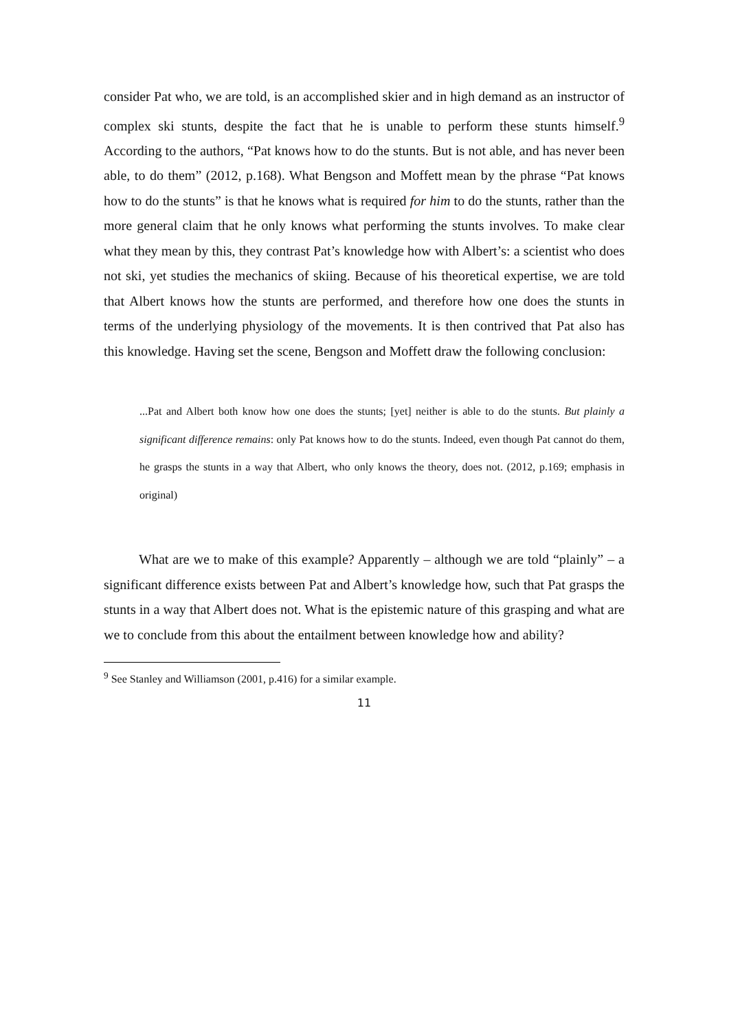consider Pat who, we are told, is an accomplished skier and in high demand as an instructor of complex ski stunts, despite the fact that he is unable to perform these stunts himself.<sup>9</sup> According to the authors, “Pat knows how to do the stunts. But is not able, and has never been able, to do them” (2012, p.168). What Bengson and Moffett mean by the phrase “Pat knows how to do the stunts” is that he knows what is required for him to do the stunts, rather than the more general claim that he only knows what performing the stunts involves. To make clear what they mean by this, they contrast Pat’s knowledge how with Albert’s: a scientist who does not ski, yet studies the mechanics of skiing. Because of his theoretical expertise, we are told that Albert knows how the stunts are performed, and therefore how one does the stunts in terms of the underlying physiology of the movements. It is then contrived that Pat also has this knowledge. Having set the scene, Bengson and Moffett draw the following conclusion:
...Pat and Albert both know how one does the stunts; [yet] neither is able to do the stunts. But plainly a significant difference remains: only Pat knows how to do the stunts. Indeed, even though Pat cannot do them, he grasps the stunts in a way that Albert, who only knows the theory, does not. (2012, p.169; emphasis in original)
What are we to make of this example? Apparently – although we are told “plainly” – a significant difference exists between Pat and Albert’s knowledge how, such that Pat grasps the stunts in a way that Albert does not. What is the epistemic nature of this grasping and what are we to conclude from this about the entailment between knowledge how and ability?
<sup>9</sup> See Stanley and Williamson (2001, p.416) for a similar example.
11